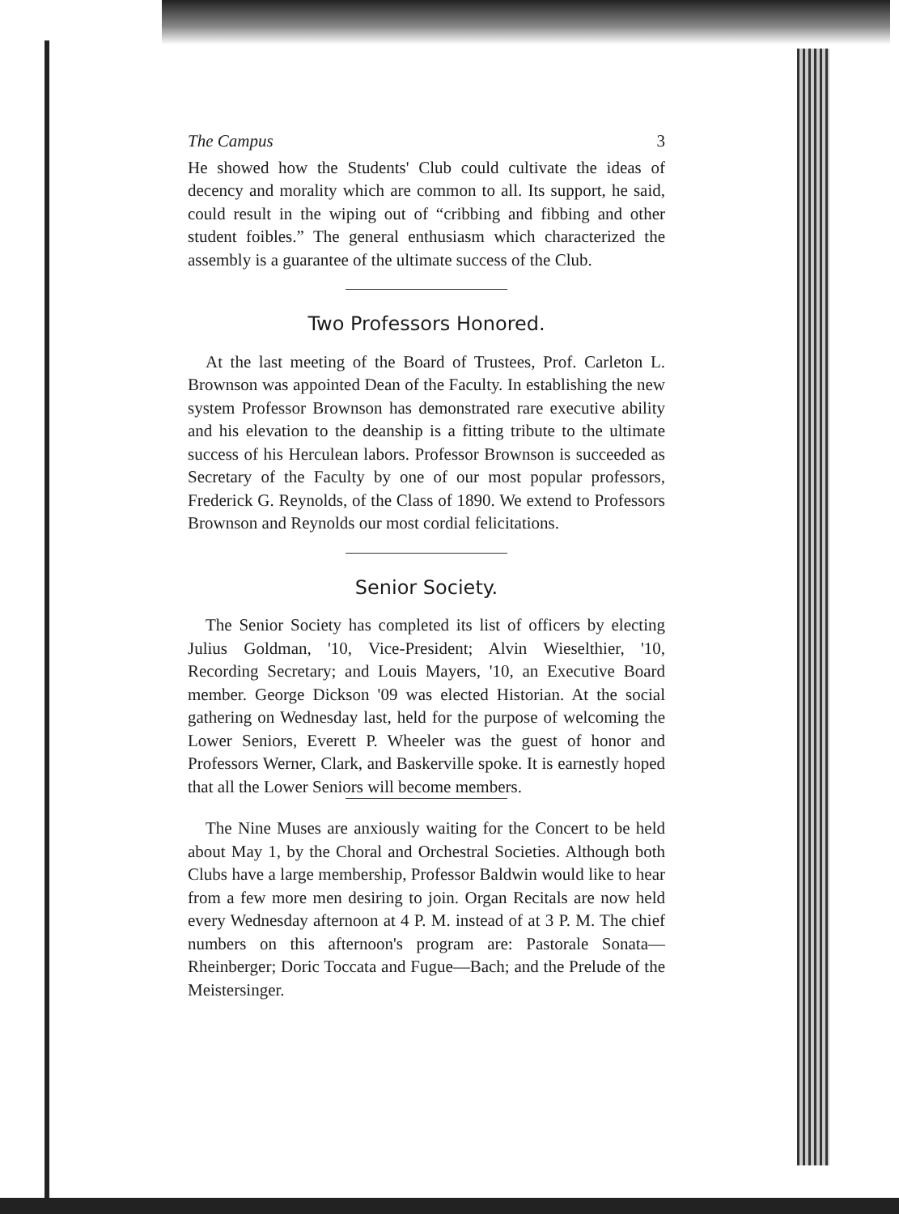The Campus 3
He showed how the Students' Club could cultivate the ideas of decency and morality which are common to all. Its support, he said, could result in the wiping out of “cribbing and fibbing and other student foibles.” The general enthusiasm which characterized the assembly is a guarantee of the ultimate success of the Club.
Two Professors Honored.
At the last meeting of the Board of Trustees, Prof. Carleton L. Brownson was appointed Dean of the Faculty. In establishing the new system Professor Brownson has demonstrated rare executive ability and his elevation to the deanship is a fitting tribute to the ultimate success of his Herculean labors. Professor Brownson is succeeded as Secretary of the Faculty by one of our most popular professors, Frederick G. Reynolds, of the Class of 1890. We extend to Professors Brownson and Reynolds our most cordial felicitations.
Senior Society.
The Senior Society has completed its list of officers by electing Julius Goldman, '10, Vice-President; Alvin Wieselthier, '10, Recording Secretary; and Louis Mayers, '10, an Executive Board member. George Dickson '09 was elected Historian. At the social gathering on Wednesday last, held for the purpose of welcoming the Lower Seniors, Everett P. Wheeler was the guest of honor and Professors Werner, Clark, and Baskerville spoke. It is earnestly hoped that all the Lower Seniors will become members.
The Nine Muses are anxiously waiting for the Concert to be held about May 1, by the Choral and Orchestral Societies. Although both Clubs have a large membership, Professor Baldwin would like to hear from a few more men desiring to join. Organ Recitals are now held every Wednesday afternoon at 4 P. M. instead of at 3 P. M. The chief numbers on this afternoon's program are: Pastorale Sonata—Rheinberger; Doric Toccata and Fugue—Bach; and the Prelude of the Meistersinger.